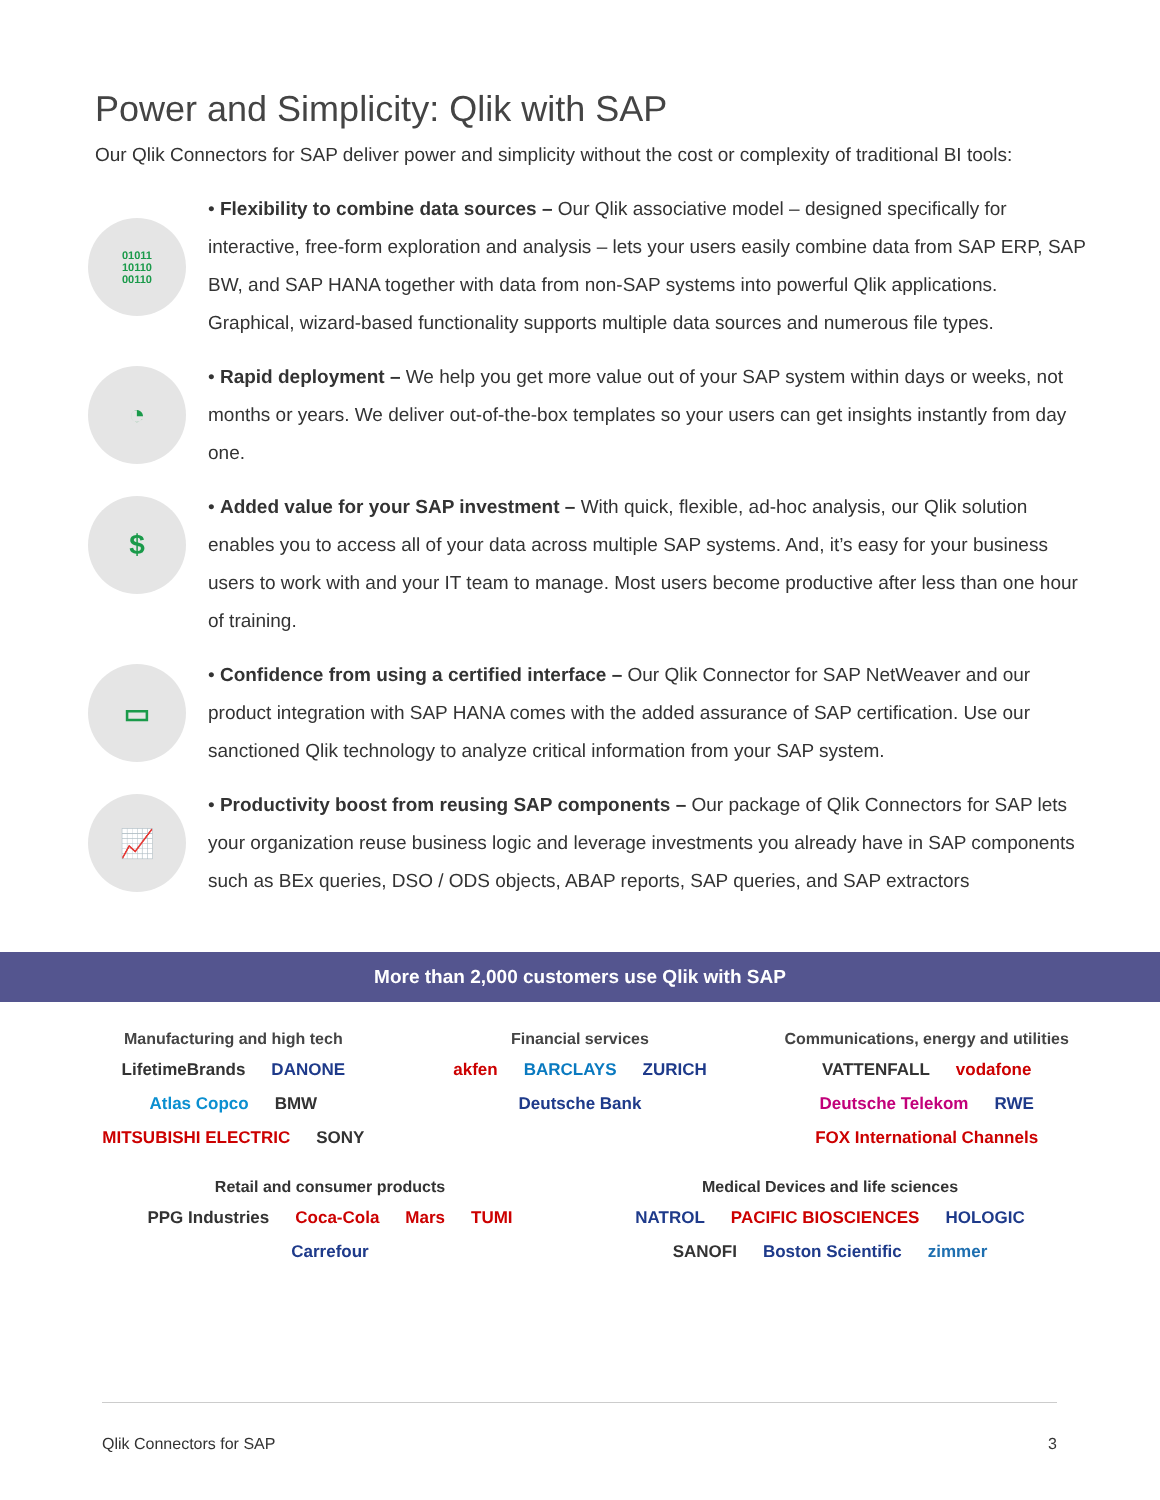Power and Simplicity: Qlik with SAP
Our Qlik Connectors for SAP deliver power and simplicity without the cost or complexity of traditional BI tools:
01011
10110
00110
• Flexibility to combine data sources – Our Qlik associative model – designed specifically for interactive, free-form exploration and analysis – lets your users easily combine data from SAP ERP, SAP BW, and SAP HANA together with data from non-SAP systems into powerful Qlik applications. Graphical, wizard-based functionality supports multiple data sources and numerous file types.
◔
• Rapid deployment – We help you get more value out of your SAP system within days or weeks, not months or years. We deliver out-of-the-box templates so your users can get insights instantly from day one.
$
• Added value for your SAP investment – With quick, flexible, ad-hoc analysis, our Qlik solution enables you to access all of your data across multiple SAP systems. And, it’s easy for your business users to work with and your IT team to manage. Most users become productive after less than one hour of training.
▭
• Confidence from using a certified interface – Our Qlik Connector for SAP NetWeaver and our product integration with SAP HANA comes with the added assurance of SAP certification. Use our sanctioned Qlik technology to analyze critical information from your SAP system.
📈
• Productivity boost from reusing SAP components – Our package of Qlik Connectors for SAP lets your organization reuse business logic and leverage investments you already have in SAP components such as BEx queries, DSO / ODS objects, ABAP reports, SAP queries, and SAP extractors
More than 2,000 customers use Qlik with SAP
Manufacturing and high tech
LifetimeBrands DANONE Atlas Copco BMW MITSUBISHI ELECTRIC SONY
Financial services
akfen BARCLAYS ZURICH Deutsche Bank
Communications, energy and utilities
VATTENFALL vodafone Deutsche Telekom RWE FOX International Channels
Retail and consumer products
PPG Industries Coca-Cola Mars TUMI Carrefour
Medical Devices and life sciences
NATROL PACIFIC BIOSCIENCES HOLOGIC SANOFI Boston Scientific zimmer
Qlik Connectors for SAP 3